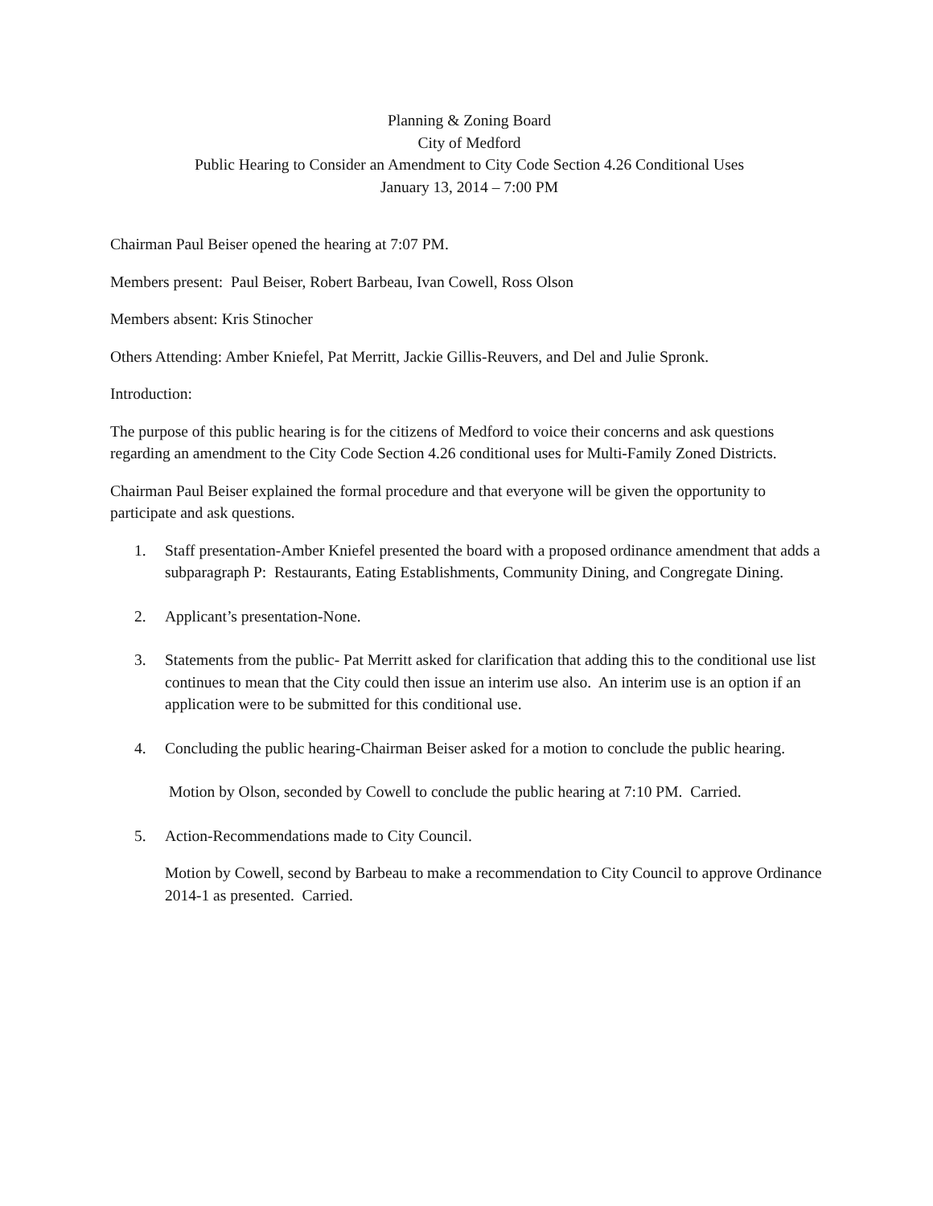Planning & Zoning Board
City of Medford
Public Hearing to Consider an Amendment to City Code Section 4.26 Conditional Uses
January 13, 2014 – 7:00 PM
Chairman Paul Beiser opened the hearing at 7:07 PM.
Members present: Paul Beiser, Robert Barbeau, Ivan Cowell, Ross Olson
Members absent: Kris Stinocher
Others Attending: Amber Kniefel, Pat Merritt, Jackie Gillis-Reuvers, and Del and Julie Spronk.
Introduction:
The purpose of this public hearing is for the citizens of Medford to voice their concerns and ask questions regarding an amendment to the City Code Section 4.26 conditional uses for Multi-Family Zoned Districts.
Chairman Paul Beiser explained the formal procedure and that everyone will be given the opportunity to participate and ask questions.
1. Staff presentation-Amber Kniefel presented the board with a proposed ordinance amendment that adds a subparagraph P: Restaurants, Eating Establishments, Community Dining, and Congregate Dining.
2. Applicant’s presentation-None.
3. Statements from the public- Pat Merritt asked for clarification that adding this to the conditional use list continues to mean that the City could then issue an interim use also. An interim use is an option if an application were to be submitted for this conditional use.
4. Concluding the public hearing-Chairman Beiser asked for a motion to conclude the public hearing.
Motion by Olson, seconded by Cowell to conclude the public hearing at 7:10 PM. Carried.
5. Action-Recommendations made to City Council.
Motion by Cowell, second by Barbeau to make a recommendation to City Council to approve Ordinance 2014-1 as presented. Carried.